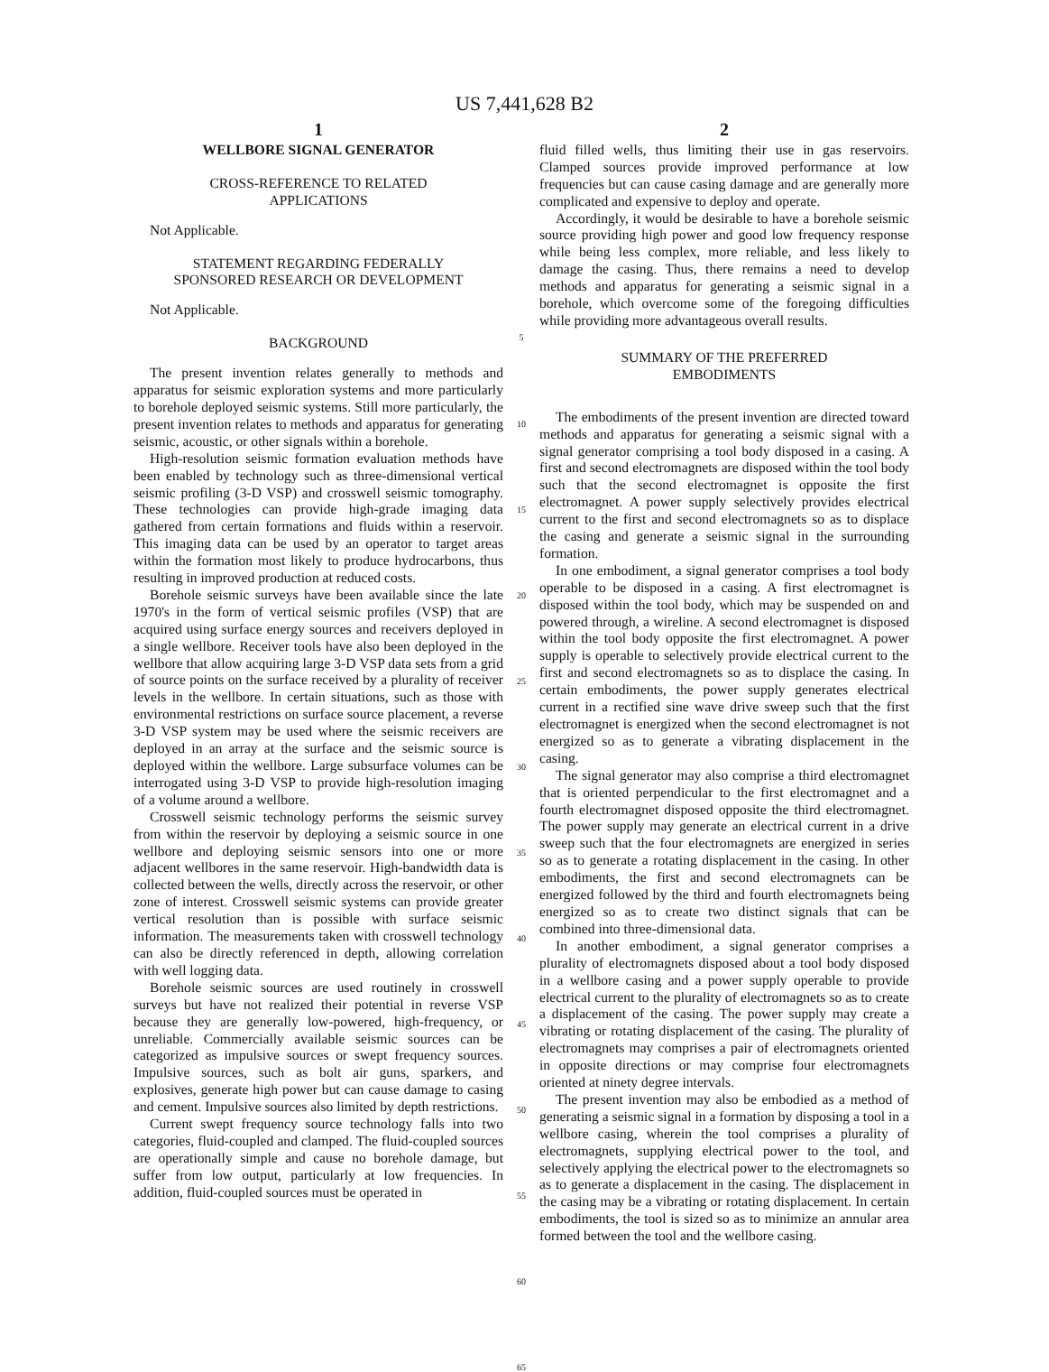US 7,441,628 B2
1
WELLBORE SIGNAL GENERATOR
CROSS-REFERENCE TO RELATED
APPLICATIONS
Not Applicable.
STATEMENT REGARDING FEDERALLY
SPONSORED RESEARCH OR DEVELOPMENT
Not Applicable.
BACKGROUND
The present invention relates generally to methods and apparatus for seismic exploration systems and more particularly to borehole deployed seismic systems. Still more particularly, the present invention relates to methods and apparatus for generating seismic, acoustic, or other signals within a borehole.
High-resolution seismic formation evaluation methods have been enabled by technology such as three-dimensional vertical seismic profiling (3-D VSP) and crosswell seismic tomography. These technologies can provide high-grade imaging data gathered from certain formations and fluids within a reservoir. This imaging data can be used by an operator to target areas within the formation most likely to produce hydrocarbons, thus resulting in improved production at reduced costs.
Borehole seismic surveys have been available since the late 1970's in the form of vertical seismic profiles (VSP) that are acquired using surface energy sources and receivers deployed in a single wellbore. Receiver tools have also been deployed in the wellbore that allow acquiring large 3-D VSP data sets from a grid of source points on the surface received by a plurality of receiver levels in the wellbore. In certain situations, such as those with environmental restrictions on surface source placement, a reverse 3-D VSP system may be used where the seismic receivers are deployed in an array at the surface and the seismic source is deployed within the wellbore. Large subsurface volumes can be interrogated using 3-D VSP to provide high-resolution imaging of a volume around a wellbore.
Crosswell seismic technology performs the seismic survey from within the reservoir by deploying a seismic source in one wellbore and deploying seismic sensors into one or more adjacent wellbores in the same reservoir. High-bandwidth data is collected between the wells, directly across the reservoir, or other zone of interest. Crosswell seismic systems can provide greater vertical resolution than is possible with surface seismic information. The measurements taken with crosswell technology can also be directly referenced in depth, allowing correlation with well logging data.
Borehole seismic sources are used routinely in crosswell surveys but have not realized their potential in reverse VSP because they are generally low-powered, high-frequency, or unreliable. Commercially available seismic sources can be categorized as impulsive sources or swept frequency sources. Impulsive sources, such as bolt air guns, sparkers, and explosives, generate high power but can cause damage to casing and cement. Impulsive sources also limited by depth restrictions.
Current swept frequency source technology falls into two categories, fluid-coupled and clamped. The fluid-coupled sources are operationally simple and cause no borehole damage, but suffer from low output, particularly at low frequencies. In addition, fluid-coupled sources must be operated in
5
10
15
20
25
30
35
40
45
50
55
60
65
2
fluid filled wells, thus limiting their use in gas reservoirs. Clamped sources provide improved performance at low frequencies but can cause casing damage and are generally more complicated and expensive to deploy and operate.
Accordingly, it would be desirable to have a borehole seismic source providing high power and good low frequency response while being less complex, more reliable, and less likely to damage the casing. Thus, there remains a need to develop methods and apparatus for generating a seismic signal in a borehole, which overcome some of the foregoing difficulties while providing more advantageous overall results.
SUMMARY OF THE PREFERRED
EMBODIMENTS
The embodiments of the present invention are directed toward methods and apparatus for generating a seismic signal with a signal generator comprising a tool body disposed in a casing. A first and second electromagnets are disposed within the tool body such that the second electromagnet is opposite the first electromagnet. A power supply selectively provides electrical current to the first and second electromagnets so as to displace the casing and generate a seismic signal in the surrounding formation.
In one embodiment, a signal generator comprises a tool body operable to be disposed in a casing. A first electromagnet is disposed within the tool body, which may be suspended on and powered through, a wireline. A second electromagnet is disposed within the tool body opposite the first electromagnet. A power supply is operable to selectively provide electrical current to the first and second electromagnets so as to displace the casing. In certain embodiments, the power supply generates electrical current in a rectified sine wave drive sweep such that the first electromagnet is energized when the second electromagnet is not energized so as to generate a vibrating displacement in the casing.
The signal generator may also comprise a third electromagnet that is oriented perpendicular to the first electromagnet and a fourth electromagnet disposed opposite the third electromagnet. The power supply may generate an electrical current in a drive sweep such that the four electromagnets are energized in series so as to generate a rotating displacement in the casing. In other embodiments, the first and second electromagnets can be energized followed by the third and fourth electromagnets being energized so as to create two distinct signals that can be combined into three-dimensional data.
In another embodiment, a signal generator comprises a plurality of electromagnets disposed about a tool body disposed in a wellbore casing and a power supply operable to provide electrical current to the plurality of electromagnets so as to create a displacement of the casing. The power supply may create a vibrating or rotating displacement of the casing. The plurality of electromagnets may comprises a pair of electromagnets oriented in opposite directions or may comprise four electromagnets oriented at ninety degree intervals.
The present invention may also be embodied as a method of generating a seismic signal in a formation by disposing a tool in a wellbore casing, wherein the tool comprises a plurality of electromagnets, supplying electrical power to the tool, and selectively applying the electrical power to the electromagnets so as to generate a displacement in the casing. The displacement in the casing may be a vibrating or rotating displacement. In certain embodiments, the tool is sized so as to minimize an annular area formed between the tool and the wellbore casing.